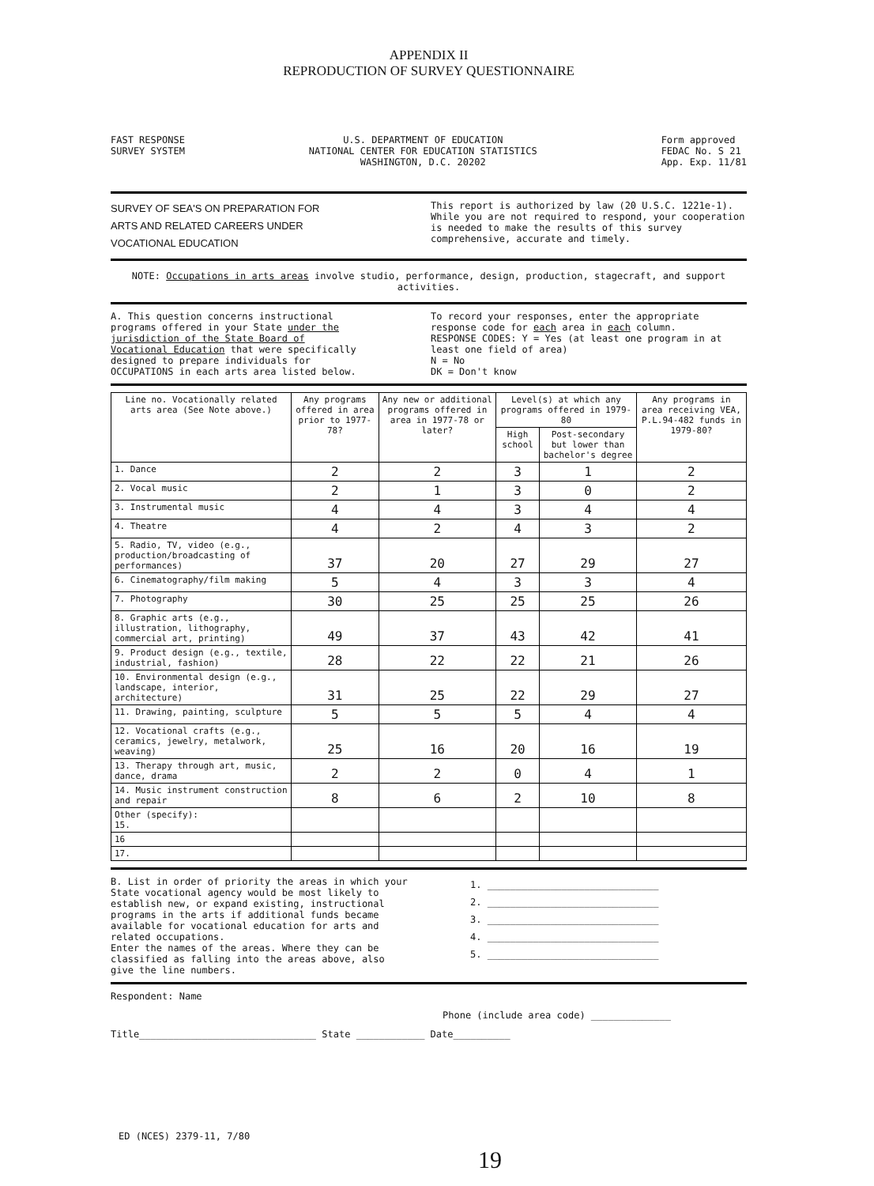APPENDIX II
REPRODUCTION OF SURVEY QUESTIONNAIRE
FAST RESPONSE
SURVEY SYSTEM
U.S. DEPARTMENT OF EDUCATION
NATIONAL CENTER FOR EDUCATION STATISTICS
WASHINGTON, D.C. 20202
Form approved
FEDAC No. S 21
App. Exp. 11/81
SURVEY OF SEA'S ON PREPARATION FOR
ARTS AND RELATED CAREERS UNDER
VOCATIONAL EDUCATION
This report is authorized by law (20 U.S.C. 1221e-1). While you are not required to respond, your cooperation is needed to make the results of this survey comprehensive, accurate and timely.
NOTE: Occupations in arts areas involve studio, performance, design, production, stagecraft, and support activities.
A. This question concerns instructional programs offered in your State under the jurisdiction of the State Board of Vocational Education that were specifically designed to prepare individuals for OCCUPATIONS in each arts area listed below.
To record your responses, enter the appropriate response code for each area in each column.
RESPONSE CODES: Y = Yes (at least one program in at least one field of area)
N = No
DK = Don't know
| Line no. Vocationally related arts area (See Note above.) | Any programs offered in area prior to 1977-78? | Any new or additional programs offered in area in 1977-78 or later? | Level(s) at which any programs offered in 1979-80 | | Any programs in area receiving VEA, P.L.94-482 funds in 1979-80? |
| --- | --- | --- | --- | --- | --- |
| | | | High school | Post-secondary but lower than bachelor's degree | |
| 1. Dance | 2 | 2 | 3 | 1 | 2 |
| 2. Vocal music | 2 | 1 | 3 | 0 | 2 |
| 3. Instrumental music | 4 | 4 | 3 | 4 | 4 |
| 4. Theatre | 4 | 2 | 4 | 3 | 2 |
| 5. Radio, TV, video (e.g., production/broadcasting of performances) | 37 | 20 | 27 | 29 | 27 |
| 6. Cinematography/film making | 5 | 4 | 3 | 3 | 4 |
| 7. Photography | 30 | 25 | 25 | 25 | 26 |
| 8. Graphic arts (e.g., illustration, lithography, commercial art, printing) | 49 | 37 | 43 | 42 | 41 |
| 9. Product design (e.g., textile, industrial, fashion) | 28 | 22 | 22 | 21 | 26 |
| 10. Environmental design (e.g., landscape, interior, architecture) | 31 | 25 | 22 | 29 | 27 |
| 11. Drawing, painting, sculpture | 5 | 5 | 5 | 4 | 4 |
| 12. Vocational crafts (e.g., ceramics, jewelry, metalwork, weaving) | 25 | 16 | 20 | 16 | 19 |
| 13. Therapy through art, music, dance, drama | 2 | 2 | 0 | 4 | 1 |
| 14. Music instrument construction and repair | 8 | 6 | 2 | 10 | 8 |
| Other (specify): 15. | | | | | |
| 16 | | | | | |
| 17. | | | | | |
B. List in order of priority the areas in which your State vocational agency would be most likely to establish new, or expand existing, instructional programs in the arts if additional funds became available for vocational education for arts and related occupations.
Enter the names of the areas. Where they can be classified as falling into the areas above, also give the line numbers.
1. ______________________________
2. ______________________________
3. ______________________________
4. ______________________________
5. ______________________________
Respondent: Name
Phone (include area code) ______________
Title_______________________________ State ____________ Date__________
ED (NCES) 2379-11, 7/80
19